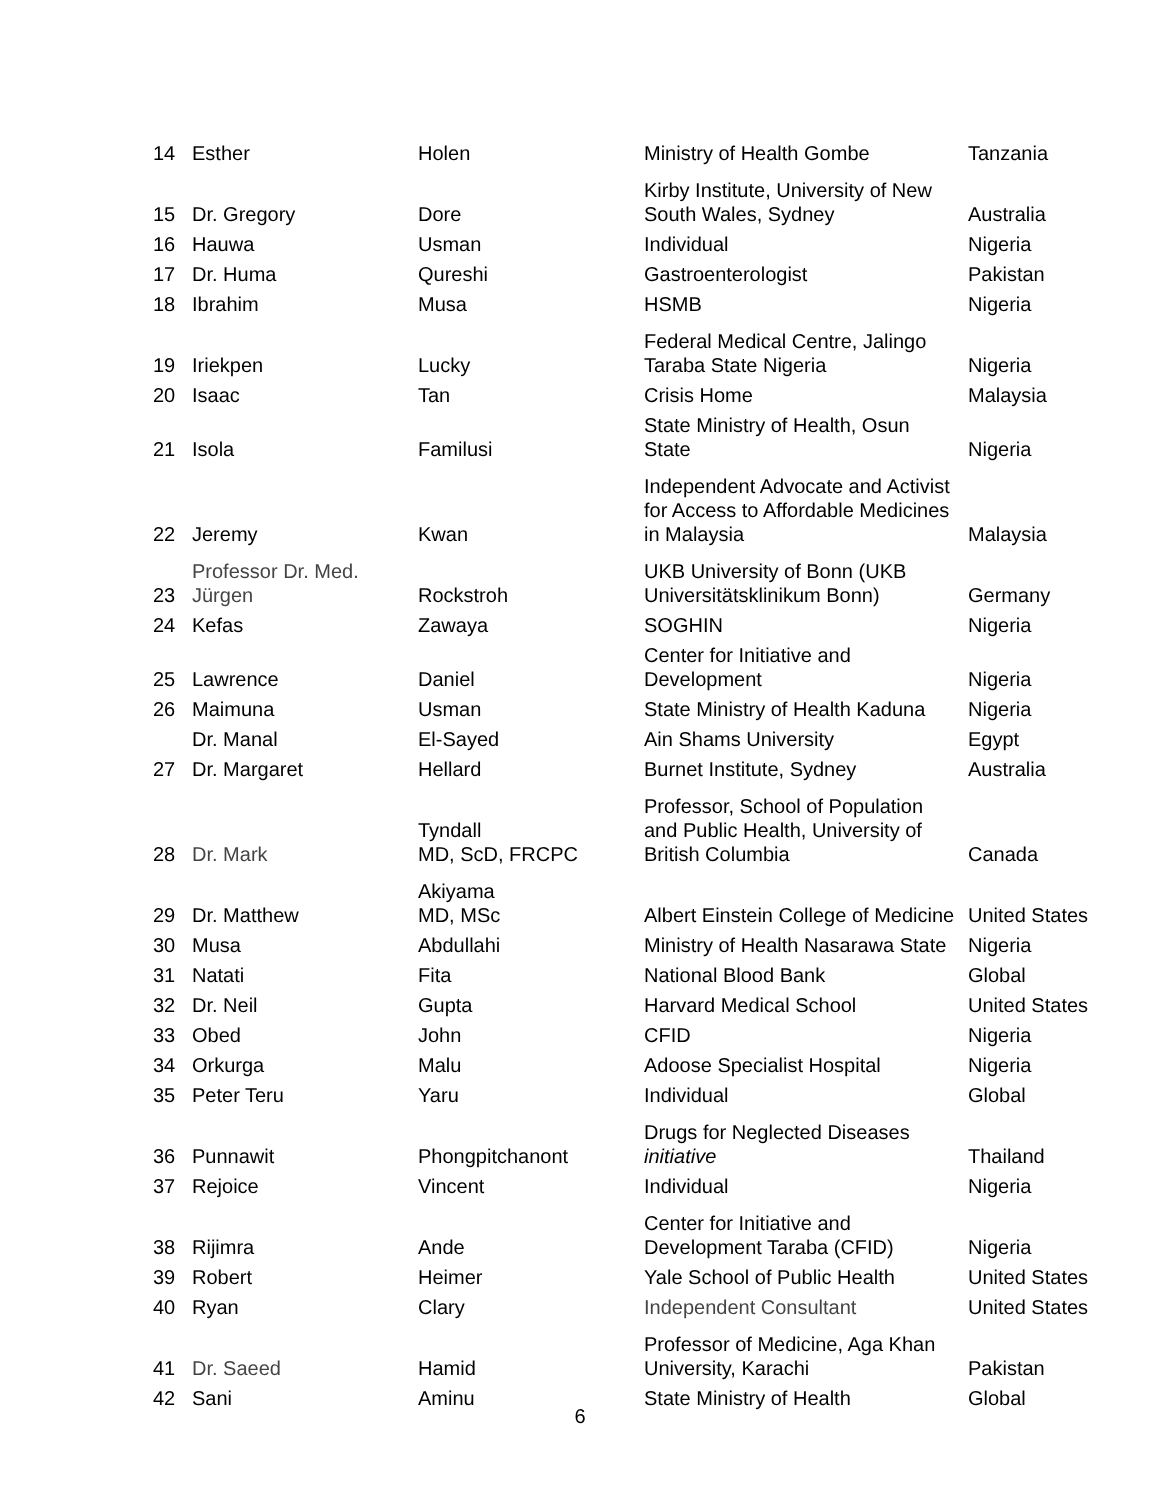| 14 | Esther | Holen | Ministry of Health Gombe | Tanzania |
| 15 | Dr. Gregory | Dore | Kirby Institute, University of New South Wales, Sydney | Australia |
| 16 | Hauwa | Usman | Individual | Nigeria |
| 17 | Dr. Huma | Qureshi | Gastroenterologist | Pakistan |
| 18 | Ibrahim | Musa | HSMB | Nigeria |
| 19 | Iriekpen | Lucky | Federal Medical Centre, Jalingo Taraba State Nigeria | Nigeria |
| 20 | Isaac | Tan | Crisis Home | Malaysia |
| 21 | Isola | Familusi | State Ministry of Health, Osun State | Nigeria |
| 22 | Jeremy | Kwan | Independent Advocate and Activist for Access to Affordable Medicines in Malaysia | Malaysia |
| 23 | Professor Dr. Med. Jürgen | Rockstroh | UKB University of Bonn (UKB Universitätsklinikum Bonn) | Germany |
| 24 | Kefas | Zawaya | SOGHIN | Nigeria |
| 25 | Lawrence | Daniel | Center for Initiative and Development | Nigeria |
| 26 | Maimuna | Usman | State Ministry of Health Kaduna | Nigeria |
| | Dr. Manal | El-Sayed | Ain Shams University | Egypt |
| 27 | Dr. Margaret | Hellard | Burnet Institute, Sydney | Australia |
| 28 | Dr. Mark | Tyndall MD, ScD, FRCPC | Professor, School of Population and Public Health, University of British Columbia | Canada |
| 29 | Dr. Matthew | Akiyama MD, MSc | Albert Einstein College of Medicine | United States |
| 30 | Musa | Abdullahi | Ministry of Health Nasarawa State | Nigeria |
| 31 | Natati | Fita | National Blood Bank | Global |
| 32 | Dr. Neil | Gupta | Harvard Medical School | United States |
| 33 | Obed | John | CFID | Nigeria |
| 34 | Orkurga | Malu | Adoose Specialist Hospital | Nigeria |
| 35 | Peter Teru | Yaru | Individual | Global |
| 36 | Punnawit | Phongpitchanont | Drugs for Neglected Diseases initiative | Thailand |
| 37 | Rejoice | Vincent | Individual | Nigeria |
| 38 | Rijimra | Ande | Center for Initiative and Development Taraba (CFID) | Nigeria |
| 39 | Robert | Heimer | Yale School of Public Health | United States |
| 40 | Ryan | Clary | Independent Consultant | United States |
| 41 | Dr. Saeed | Hamid | Professor of Medicine, Aga Khan University, Karachi | Pakistan |
| 42 | Sani | Aminu | State Ministry of Health | Global |
6